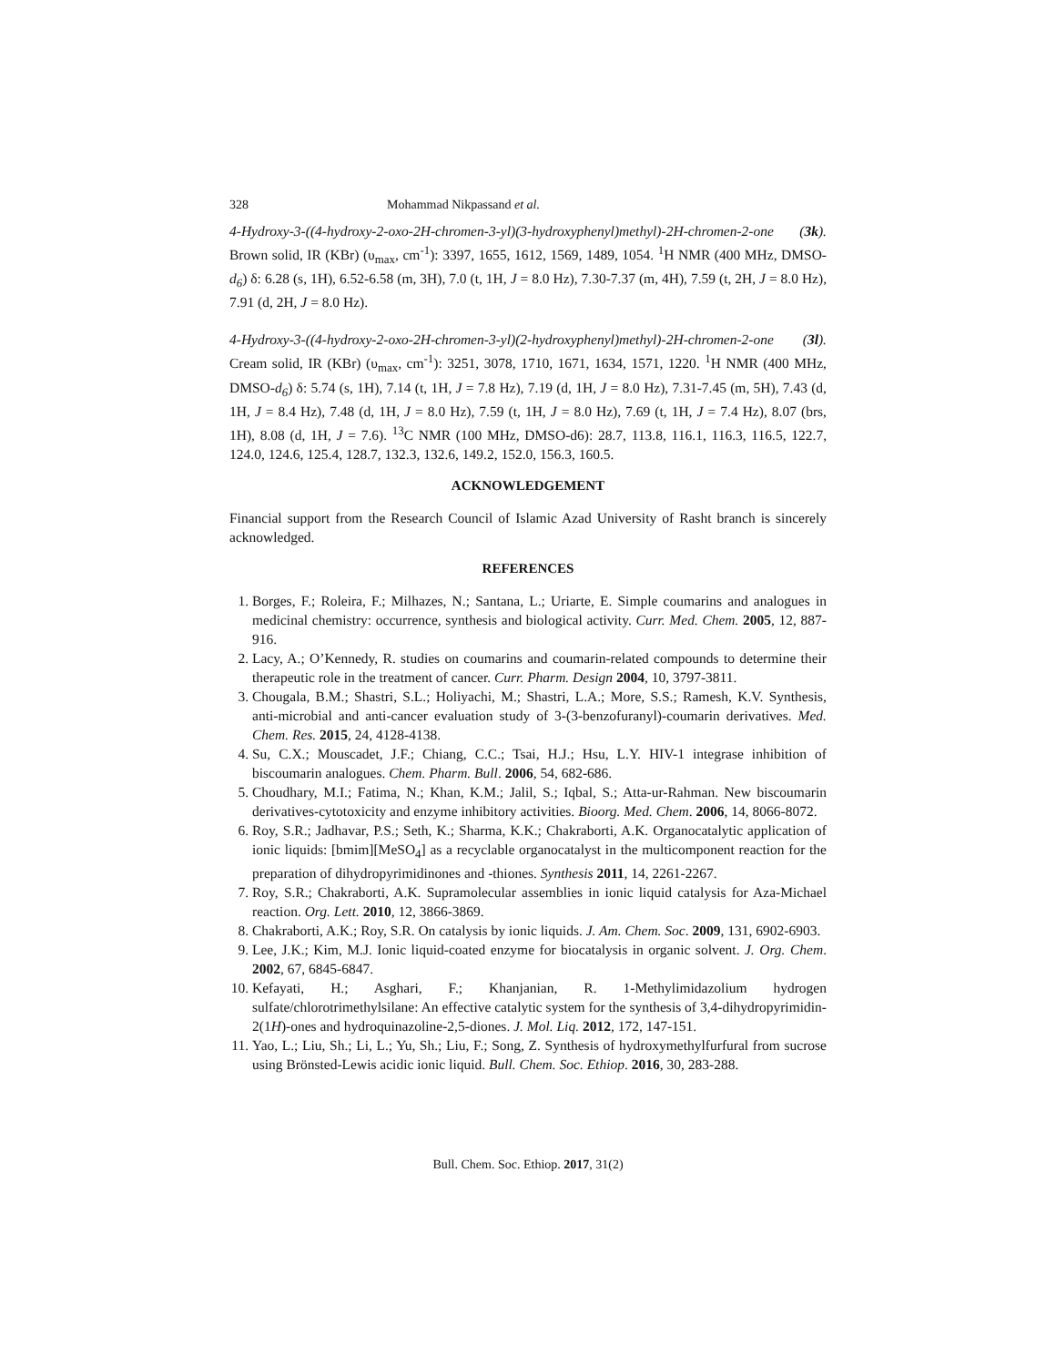328 Mohammad Nikpassand et al.
4-Hydroxy-3-((4-hydroxy-2-oxo-2H-chromen-3-yl)(3-hydroxyphenyl)methyl)-2H-chromen-2-one (3k). Brown solid, IR (KBr) (υ<sub>max</sub>, cm<sup>-1</sup>): 3397, 1655, 1612, 1569, 1489, 1054. <sup>1</sup>H NMR (400 MHz, DMSO-d<sub>6</sub>) δ: 6.28 (s, 1H), 6.52-6.58 (m, 3H), 7.0 (t, 1H, J = 8.0 Hz), 7.30-7.37 (m, 4H), 7.59 (t, 2H, J = 8.0 Hz), 7.91 (d, 2H, J = 8.0 Hz).
4-Hydroxy-3-((4-hydroxy-2-oxo-2H-chromen-3-yl)(2-hydroxyphenyl)methyl)-2H-chromen-2-one (3l). Cream solid, IR (KBr) (υ<sub>max</sub>, cm<sup>-1</sup>): 3251, 3078, 1710, 1671, 1634, 1571, 1220. <sup>1</sup>H NMR (400 MHz, DMSO-d<sub>6</sub>) δ: 5.74 (s, 1H), 7.14 (t, 1H, J = 7.8 Hz), 7.19 (d, 1H, J = 8.0 Hz), 7.31-7.45 (m, 5H), 7.43 (d, 1H, J = 8.4 Hz), 7.48 (d, 1H, J = 8.0 Hz), 7.59 (t, 1H, J = 8.0 Hz), 7.69 (t, 1H, J = 7.4 Hz), 8.07 (brs, 1H), 8.08 (d, 1H, J = 7.6). <sup>13</sup>C NMR (100 MHz, DMSO-d6): 28.7, 113.8, 116.1, 116.3, 116.5, 122.7, 124.0, 124.6, 125.4, 128.7, 132.3, 132.6, 149.2, 152.0, 156.3, 160.5.
ACKNOWLEDGEMENT
Financial support from the Research Council of Islamic Azad University of Rasht branch is sincerely acknowledged.
REFERENCES
1. Borges, F.; Roleira, F.; Milhazes, N.; Santana, L.; Uriarte, E. Simple coumarins and analogues in medicinal chemistry: occurrence, synthesis and biological activity. Curr. Med. Chem. 2005, 12, 887-916.
2. Lacy, A.; O’Kennedy, R. studies on coumarins and coumarin-related compounds to determine their therapeutic role in the treatment of cancer. Curr. Pharm. Design 2004, 10, 3797-3811.
3. Chougala, B.M.; Shastri, S.L.; Holiyachi, M.; Shastri, L.A.; More, S.S.; Ramesh, K.V. Synthesis, anti-microbial and anti-cancer evaluation study of 3-(3-benzofuranyl)-coumarin derivatives. Med. Chem. Res. 2015, 24, 4128-4138.
4. Su, C.X.; Mouscadet, J.F.; Chiang, C.C.; Tsai, H.J.; Hsu, L.Y. HIV-1 integrase inhibition of biscoumarin analogues. Chem. Pharm. Bull. 2006, 54, 682-686.
5. Choudhary, M.I.; Fatima, N.; Khan, K.M.; Jalil, S.; Iqbal, S.; Atta-ur-Rahman. New biscoumarin derivatives-cytotoxicity and enzyme inhibitory activities. Bioorg. Med. Chem. 2006, 14, 8066-8072.
6. Roy, S.R.; Jadhavar, P.S.; Seth, K.; Sharma, K.K.; Chakraborti, A.K. Organocatalytic application of ionic liquids: [bmim][MeSO<sub>4</sub>] as a recyclable organocatalyst in the multicomponent reaction for the preparation of dihydropyrimidinones and -thiones. Synthesis 2011, 14, 2261-2267.
7. Roy, S.R.; Chakraborti, A.K. Supramolecular assemblies in ionic liquid catalysis for Aza-Michael reaction. Org. Lett. 2010, 12, 3866-3869.
8. Chakraborti, A.K.; Roy, S.R. On catalysis by ionic liquids. J. Am. Chem. Soc. 2009, 131, 6902-6903.
9. Lee, J.K.; Kim, M.J. Ionic liquid-coated enzyme for biocatalysis in organic solvent. J. Org. Chem. 2002, 67, 6845-6847.
10. Kefayati, H.; Asghari, F.; Khanjanian, R. 1-Methylimidazolium hydrogen sulfate/chlorotrimethylsilane: An effective catalytic system for the synthesis of 3,4-dihydropyrimidin-2(1H)-ones and hydroquinazoline-2,5-diones. J. Mol. Liq. 2012, 172, 147-151.
11. Yao, L.; Liu, Sh.; Li, L.; Yu, Sh.; Liu, F.; Song, Z. Synthesis of hydroxymethylfurfural from sucrose using Brönsted-Lewis acidic ionic liquid. Bull. Chem. Soc. Ethiop. 2016, 30, 283-288.
Bull. Chem. Soc. Ethiop. 2017, 31(2)